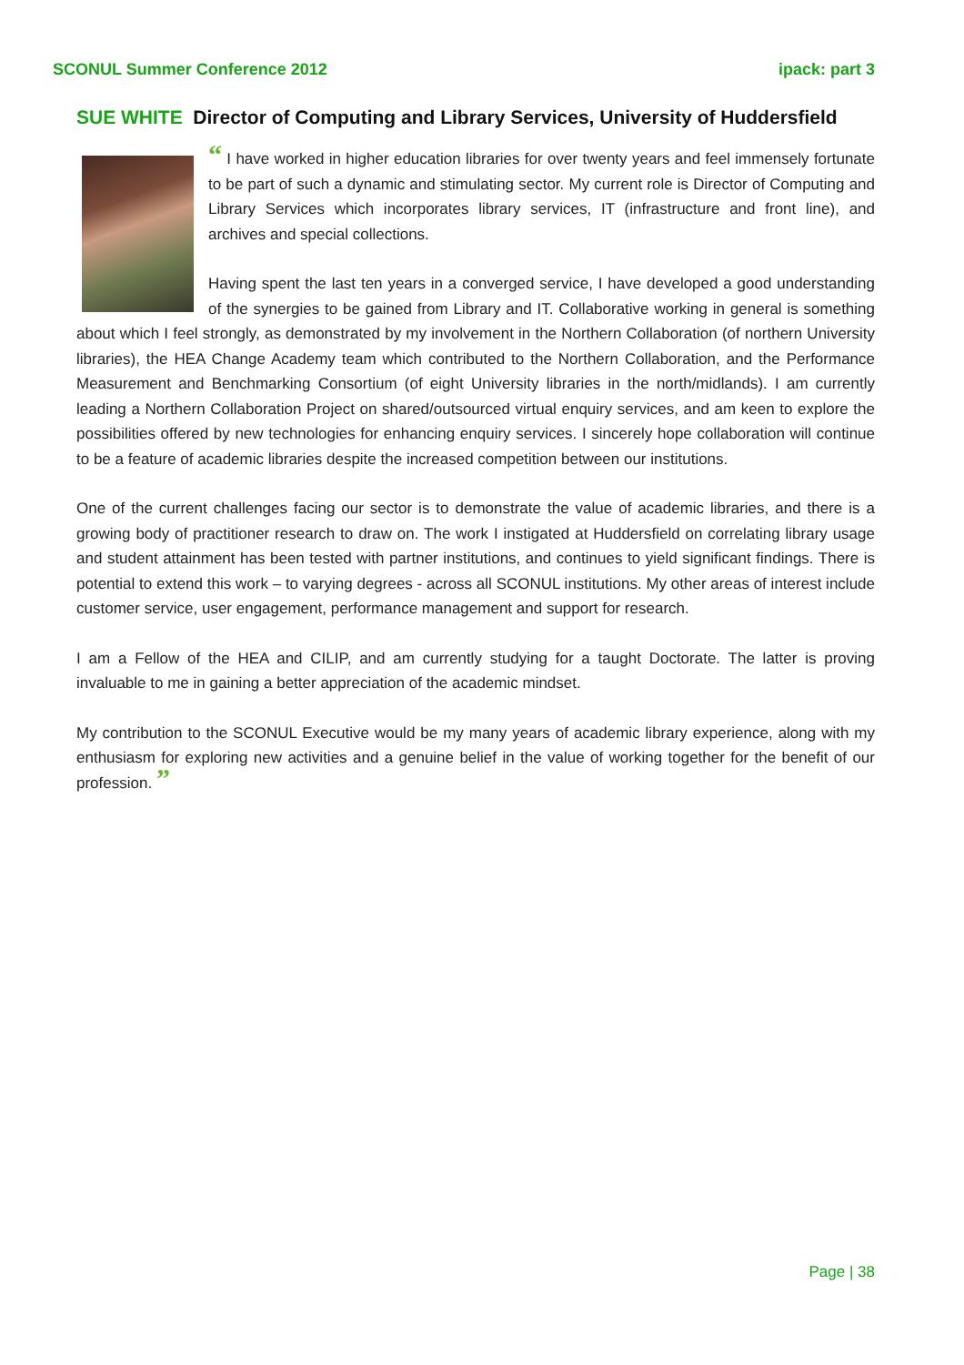SCONUL Summer Conference 2012 ipack: part 3
SUE WHITE Director of Computing and Library Services, University of Huddersfield
“ I have worked in higher education libraries for over twenty years and feel immensely fortunate to be part of such a dynamic and stimulating sector. My current role is Director of Computing and Library Services which incorporates library services, IT (infrastructure and front line), and archives and special collections.
Having spent the last ten years in a converged service, I have developed a good understanding of the synergies to be gained from Library and IT. Collaborative working in general is something about which I feel strongly, as demonstrated by my involvement in the Northern Collaboration (of northern University libraries), the HEA Change Academy team which contributed to the Northern Collaboration, and the Performance Measurement and Benchmarking Consortium (of eight University libraries in the north/midlands). I am currently leading a Northern Collaboration Project on shared/outsourced virtual enquiry services, and am keen to explore the possibilities offered by new technologies for enhancing enquiry services. I sincerely hope collaboration will continue to be a feature of academic libraries despite the increased competition between our institutions.
One of the current challenges facing our sector is to demonstrate the value of academic libraries, and there is a growing body of practitioner research to draw on. The work I instigated at Huddersfield on correlating library usage and student attainment has been tested with partner institutions, and continues to yield significant findings. There is potential to extend this work – to varying degrees - across all SCONUL institutions. My other areas of interest include customer service, user engagement, performance management and support for research.
I am a Fellow of the HEA and CILIP, and am currently studying for a taught Doctorate. The latter is proving invaluable to me in gaining a better appreciation of the academic mindset.
My contribution to the SCONUL Executive would be my many years of academic library experience, along with my enthusiasm for exploring new activities and a genuine belief in the value of working together for the benefit of our profession. ”
Page | 38